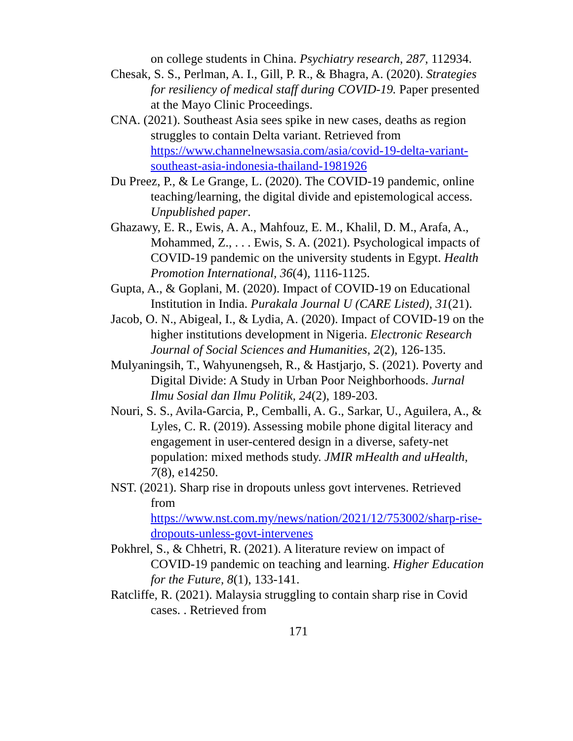on college students in China. Psychiatry research, 287, 112934.
Chesak, S. S., Perlman, A. I., Gill, P. R., & Bhagra, A. (2020). Strategies for resiliency of medical staff during COVID-19. Paper presented at the Mayo Clinic Proceedings.
CNA. (2021). Southeast Asia sees spike in new cases, deaths as region struggles to contain Delta variant. Retrieved from https://www.channelnewsasia.com/asia/covid-19-delta-variant-southeast-asia-indonesia-thailand-1981926
Du Preez, P., & Le Grange, L. (2020). The COVID-19 pandemic, online teaching/learning, the digital divide and epistemological access. Unpublished paper.
Ghazawy, E. R., Ewis, A. A., Mahfouz, E. M., Khalil, D. M., Arafa, A., Mohammed, Z., . . . Ewis, S. A. (2021). Psychological impacts of COVID-19 pandemic on the university students in Egypt. Health Promotion International, 36(4), 1116-1125.
Gupta, A., & Goplani, M. (2020). Impact of COVID-19 on Educational Institution in India. Purakala Journal U (CARE Listed), 31(21).
Jacob, O. N., Abigeal, I., & Lydia, A. (2020). Impact of COVID-19 on the higher institutions development in Nigeria. Electronic Research Journal of Social Sciences and Humanities, 2(2), 126-135.
Mulyaningsih, T., Wahyunengseh, R., & Hastjarjo, S. (2021). Poverty and Digital Divide: A Study in Urban Poor Neighborhoods. Jurnal Ilmu Sosial dan Ilmu Politik, 24(2), 189-203.
Nouri, S. S., Avila-Garcia, P., Cemballi, A. G., Sarkar, U., Aguilera, A., & Lyles, C. R. (2019). Assessing mobile phone digital literacy and engagement in user-centered design in a diverse, safety-net population: mixed methods study. JMIR mHealth and uHealth, 7(8), e14250.
NST. (2021). Sharp rise in dropouts unless govt intervenes. Retrieved from
https://www.nst.com.my/news/nation/2021/12/753002/sharp-rise-dropouts-unless-govt-intervenes
Pokhrel, S., & Chhetri, R. (2021). A literature review on impact of COVID-19 pandemic on teaching and learning. Higher Education for the Future, 8(1), 133-141.
Ratcliffe, R. (2021). Malaysia struggling to contain sharp rise in Covid cases. . Retrieved from
171